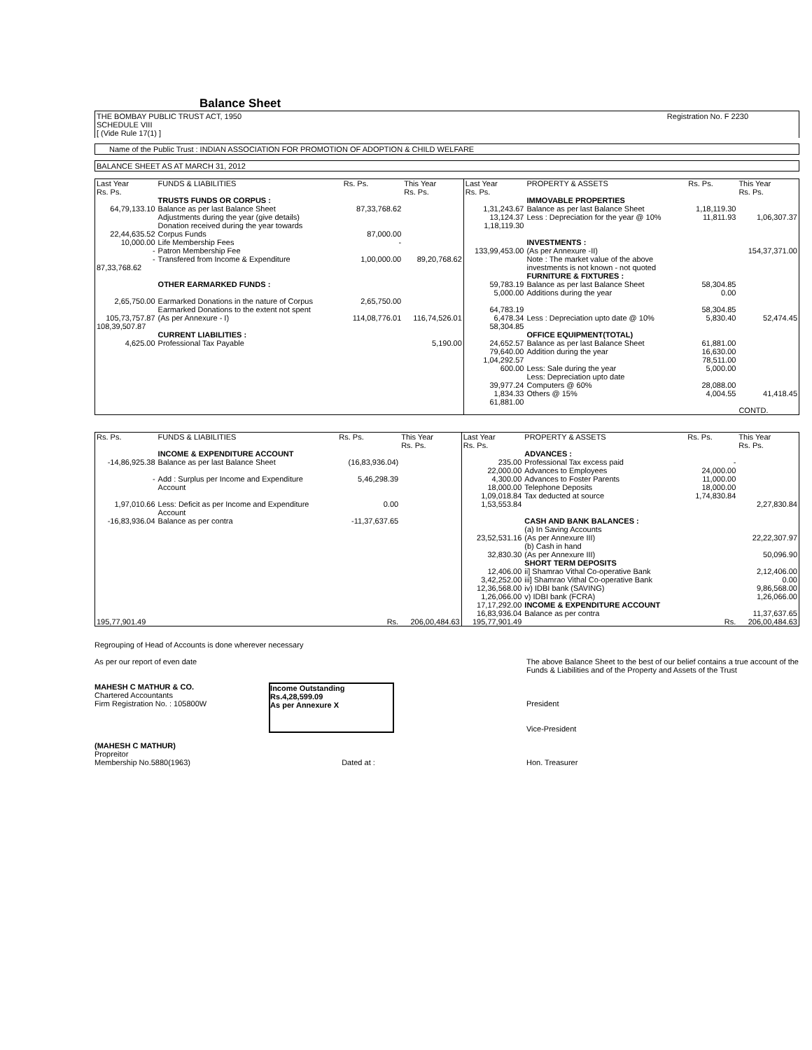Balance Sheet
THE BOMBAY PUBLIC TRUST ACT, 1950
SCHEDULE VIII
[ (Vide Rule 17(1) ] Registration No. F 2230
Name of the Public Trust : INDIAN ASSOCIATION FOR PROMOTION OF ADOPTION & CHILD WELFARE
BALANCE SHEET AS AT MARCH 31, 2012
| Last Year Rs. Ps. | FUNDS & LIABILITIES | Rs. Ps. | This Year Rs. Ps. | Last Year Rs. Ps. | PROPERTY & ASSETS | Rs. Ps. | This Year Rs. Ps. |
| --- | --- | --- | --- | --- | --- | --- | --- |
| | TRUSTS FUNDS OR CORPUS : | | | | IMMOVABLE PROPERTIES | | |
| 64,79,133.10 | Balance as per last Balance Sheet | 87,33,768.62 | | 1,31,243.67 | Balance as per last Balance Sheet | 1,18,119.30 | |
| | Adjustments during the year (give details) | | | 13,124.37 | Less : Depreciation for the year @ 10% | 11,811.93 | 1,06,307.37 |
| | Donation received during the year towards | | | 1,18,119.30 | | | |
| 22,44,635.52 | Corpus Funds | 87,000.00 | | | | | |
| 10,000.00 | Life Membership Fees | - | | | INVESTMENTS : | | |
| - | Patron Membership Fee | | | 133,99,453.00 | (As per Annexure -II) | | 154,37,371.00 |
| - | Transfered from Income & Expenditure | 1,00,000.00 | 89,20,768.62 | | Note : The market value of the above | | |
| 87,33,768.62 | | | | | investments is not known - not quoted | | |
| | | | | | FURNITURE & FIXTURES : | | |
| | OTHER EARMARKED FUNDS : | | | 59,783.19 | Balance as per last Balance Sheet | 58,304.85 | |
| | | | | 5,000.00 | Additions during the year | 0.00 | |
| 2,65,750.00 | Earmarked Donations in the nature of Corpus | 2,65,750.00 | | | | | |
| | Earmarked Donations to the extent not spent | | | 64,783.19 | | 58,304.85 | |
| 105,73,757.87 | (As per Annexure - I) | 114,08,776.01 | 116,74,526.01 | 6,478.34 | Less : Depreciation upto date @ 10% | 5,830.40 | 52,474.45 |
| 108,39,507.87 | | | | 58,304.85 | | | |
| | CURRENT LIABILITIES : | | | | OFFICE EQUIPMENT(TOTAL) | | |
| 4,625.00 | Professional Tax Payable | | 5,190.00 | 24,652.57 | Balance as per last Balance Sheet | 61,881.00 | |
| | | | | 79,640.00 | Addition during the year | 16,630.00 | |
| | | | | 1,04,292.57 | | 78,511.00 | |
| | | | | 600.00 | Less: Sale during the year | 5,000.00 | |
| | | | | | Less: Depreciation upto date | | |
| | | | | 39,977.24 | Computers @ 60% | 28,088.00 | |
| | | | | 1,834.33 | Others @ 15% | 4,004.55 | 41,418.45 |
| | | | | 61,881.00 | | | |
| | | | | | | | CONTD. |
| Rs. Ps. | FUNDS & LIABILITIES | Rs. Ps. | This Year Rs. Ps. | Last Year Rs. Ps. | PROPERTY & ASSETS | Rs. Ps. | This Year Rs. Ps. |
| --- | --- | --- | --- | --- | --- | --- | --- |
| | INCOME & EXPENDITURE ACCOUNT | | | | ADVANCES : | | |
| -14,86,925.38 | Balance as per last Balance Sheet | (16,83,936.04) | | 235.00 | Professional Tax excess paid | - | |
| | | | | 22,000.00 | Advances to Employees | 24,000.00 | |
| - | Add : Surplus per Income and Expenditure | 5,46,298.39 | | 4,300.00 | Advances to Foster Parents | 11,000.00 | |
| | Account | | | 18,000.00 | Telephone Deposits | 18,000.00 | |
| | | | | 1,09,018.84 | Tax deducted at source | 1,74,830.84 | |
| 1,97,010.66 | Less: Deficit as per Income and Expenditure Account | 0.00 | | 1,53,553.84 | | | 2,27,830.84 |
| -16,83,936.04 | Balance as per contra | -11,37,637.65 | | | CASH AND BANK BALANCES : | | |
| | | | | | (a) In Saving Accounts | | |
| | | | | 23,52,531.16 | (As per Annexure III) | | 22,22,307.97 |
| | | | | | (b) Cash in hand | | |
| | | | | 32,830.30 | (As per Annexure III) | | 50,096.90 |
| | | | | | SHORT TERM DEPOSITS | | |
| | | | | 12,406.00 | ii] Shamrao Vithal Co-operative Bank | | 2,12,406.00 |
| | | | | 3,42,252.00 | iii] Shamrao Vithal Co-operative Bank | | 0.00 |
| | | | | 12,36,568.00 | iv) IDBI bank (SAVING) | | 9,86,568.00 |
| | | | | 1,26,066.00 | v) IDBI bank (FCRA) | | 1,26,066.00 |
| | | | | 17,17,292.00 | INCOME & EXPENDITURE ACCOUNT | | |
| | | | | 16,83,936.04 | Balance as per contra | | 11,37,637.65 |
| 195,77,901.49 | | Rs. | 206,00,484.63 | 195,77,901.49 | | Rs. | 206,00,484.63 |
Regrouping of Head of Accounts is done wherever necessary
As per our report of even date The above Balance Sheet to the best of our belief contains a true account of the Funds & Liabilities and of the Property and Assets of the Trust
MAHESH C MATHUR & CO.
Chartered Accountants
Firm Registration No. : 105800W Income Outstanding
Rs.4,28,599.09
As per Annexure X
President
Vice-President
(MAHESH C MATHUR)
Propreitor
Membership No.5880(1963)
Dated at :
Hon. Treasurer